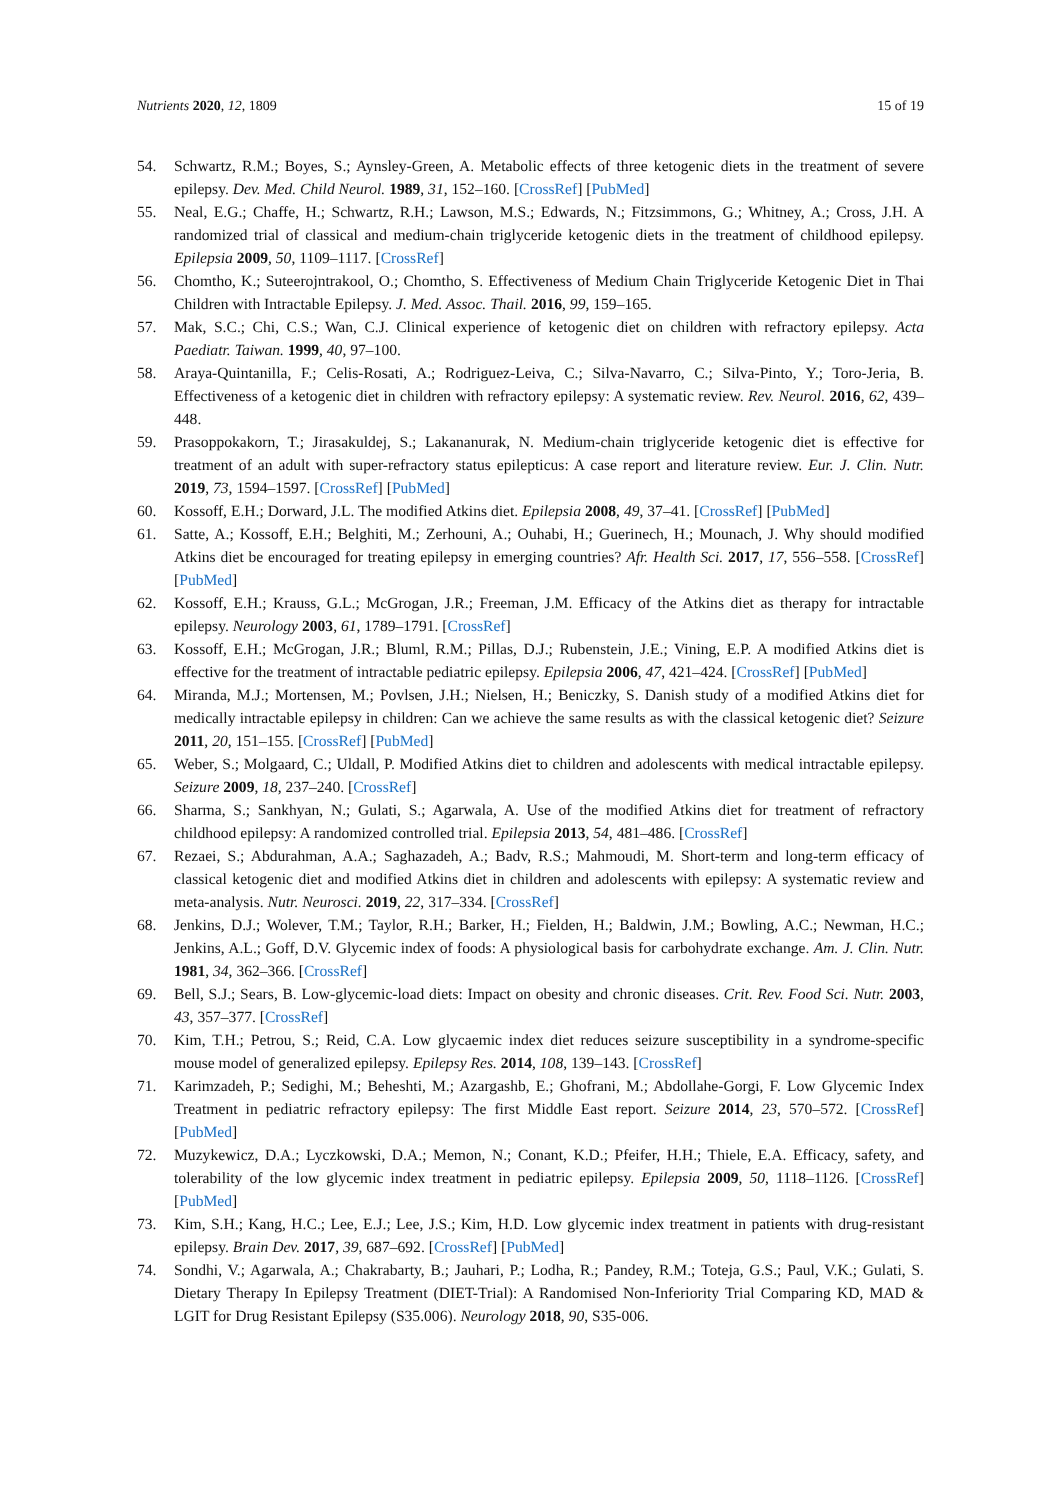Nutrients 2020, 12, 1809 15 of 19
54. Schwartz, R.M.; Boyes, S.; Aynsley-Green, A. Metabolic effects of three ketogenic diets in the treatment of severe epilepsy. Dev. Med. Child Neurol. 1989, 31, 152–160. [CrossRef] [PubMed]
55. Neal, E.G.; Chaffe, H.; Schwartz, R.H.; Lawson, M.S.; Edwards, N.; Fitzsimmons, G.; Whitney, A.; Cross, J.H. A randomized trial of classical and medium-chain triglyceride ketogenic diets in the treatment of childhood epilepsy. Epilepsia 2009, 50, 1109–1117. [CrossRef]
56. Chomtho, K.; Suteerojntrakool, O.; Chomtho, S. Effectiveness of Medium Chain Triglyceride Ketogenic Diet in Thai Children with Intractable Epilepsy. J. Med. Assoc. Thail. 2016, 99, 159–165.
57. Mak, S.C.; Chi, C.S.; Wan, C.J. Clinical experience of ketogenic diet on children with refractory epilepsy. Acta Paediatr. Taiwan. 1999, 40, 97–100.
58. Araya-Quintanilla, F.; Celis-Rosati, A.; Rodriguez-Leiva, C.; Silva-Navarro, C.; Silva-Pinto, Y.; Toro-Jeria, B. Effectiveness of a ketogenic diet in children with refractory epilepsy: A systematic review. Rev. Neurol. 2016, 62, 439–448.
59. Prasoppokakorn, T.; Jirasakuldej, S.; Lakananurak, N. Medium-chain triglyceride ketogenic diet is effective for treatment of an adult with super-refractory status epilepticus: A case report and literature review. Eur. J. Clin. Nutr. 2019, 73, 1594–1597. [CrossRef] [PubMed]
60. Kossoff, E.H.; Dorward, J.L. The modified Atkins diet. Epilepsia 2008, 49, 37–41. [CrossRef] [PubMed]
61. Satte, A.; Kossoff, E.H.; Belghiti, M.; Zerhouni, A.; Ouhabi, H.; Guerinech, H.; Mounach, J. Why should modified Atkins diet be encouraged for treating epilepsy in emerging countries? Afr. Health Sci. 2017, 17, 556–558. [CrossRef] [PubMed]
62. Kossoff, E.H.; Krauss, G.L.; McGrogan, J.R.; Freeman, J.M. Efficacy of the Atkins diet as therapy for intractable epilepsy. Neurology 2003, 61, 1789–1791. [CrossRef]
63. Kossoff, E.H.; McGrogan, J.R.; Bluml, R.M.; Pillas, D.J.; Rubenstein, J.E.; Vining, E.P. A modified Atkins diet is effective for the treatment of intractable pediatric epilepsy. Epilepsia 2006, 47, 421–424. [CrossRef] [PubMed]
64. Miranda, M.J.; Mortensen, M.; Povlsen, J.H.; Nielsen, H.; Beniczky, S. Danish study of a modified Atkins diet for medically intractable epilepsy in children: Can we achieve the same results as with the classical ketogenic diet? Seizure 2011, 20, 151–155. [CrossRef] [PubMed]
65. Weber, S.; Molgaard, C.; Uldall, P. Modified Atkins diet to children and adolescents with medical intractable epilepsy. Seizure 2009, 18, 237–240. [CrossRef]
66. Sharma, S.; Sankhyan, N.; Gulati, S.; Agarwala, A. Use of the modified Atkins diet for treatment of refractory childhood epilepsy: A randomized controlled trial. Epilepsia 2013, 54, 481–486. [CrossRef]
67. Rezaei, S.; Abdurahman, A.A.; Saghazadeh, A.; Badv, R.S.; Mahmoudi, M. Short-term and long-term efficacy of classical ketogenic diet and modified Atkins diet in children and adolescents with epilepsy: A systematic review and meta-analysis. Nutr. Neurosci. 2019, 22, 317–334. [CrossRef]
68. Jenkins, D.J.; Wolever, T.M.; Taylor, R.H.; Barker, H.; Fielden, H.; Baldwin, J.M.; Bowling, A.C.; Newman, H.C.; Jenkins, A.L.; Goff, D.V. Glycemic index of foods: A physiological basis for carbohydrate exchange. Am. J. Clin. Nutr. 1981, 34, 362–366. [CrossRef]
69. Bell, S.J.; Sears, B. Low-glycemic-load diets: Impact on obesity and chronic diseases. Crit. Rev. Food Sci. Nutr. 2003, 43, 357–377. [CrossRef]
70. Kim, T.H.; Petrou, S.; Reid, C.A. Low glycaemic index diet reduces seizure susceptibility in a syndrome-specific mouse model of generalized epilepsy. Epilepsy Res. 2014, 108, 139–143. [CrossRef]
71. Karimzadeh, P.; Sedighi, M.; Beheshti, M.; Azargashb, E.; Ghofrani, M.; Abdollahe-Gorgi, F. Low Glycemic Index Treatment in pediatric refractory epilepsy: The first Middle East report. Seizure 2014, 23, 570–572. [CrossRef] [PubMed]
72. Muzykewicz, D.A.; Lyczkowski, D.A.; Memon, N.; Conant, K.D.; Pfeifer, H.H.; Thiele, E.A. Efficacy, safety, and tolerability of the low glycemic index treatment in pediatric epilepsy. Epilepsia 2009, 50, 1118–1126. [CrossRef] [PubMed]
73. Kim, S.H.; Kang, H.C.; Lee, E.J.; Lee, J.S.; Kim, H.D. Low glycemic index treatment in patients with drug-resistant epilepsy. Brain Dev. 2017, 39, 687–692. [CrossRef] [PubMed]
74. Sondhi, V.; Agarwala, A.; Chakrabarty, B.; Jauhari, P.; Lodha, R.; Pandey, R.M.; Toteja, G.S.; Paul, V.K.; Gulati, S. Dietary Therapy In Epilepsy Treatment (DIET-Trial): A Randomised Non-Inferiority Trial Comparing KD, MAD & LGIT for Drug Resistant Epilepsy (S35.006). Neurology 2018, 90, S35-006.